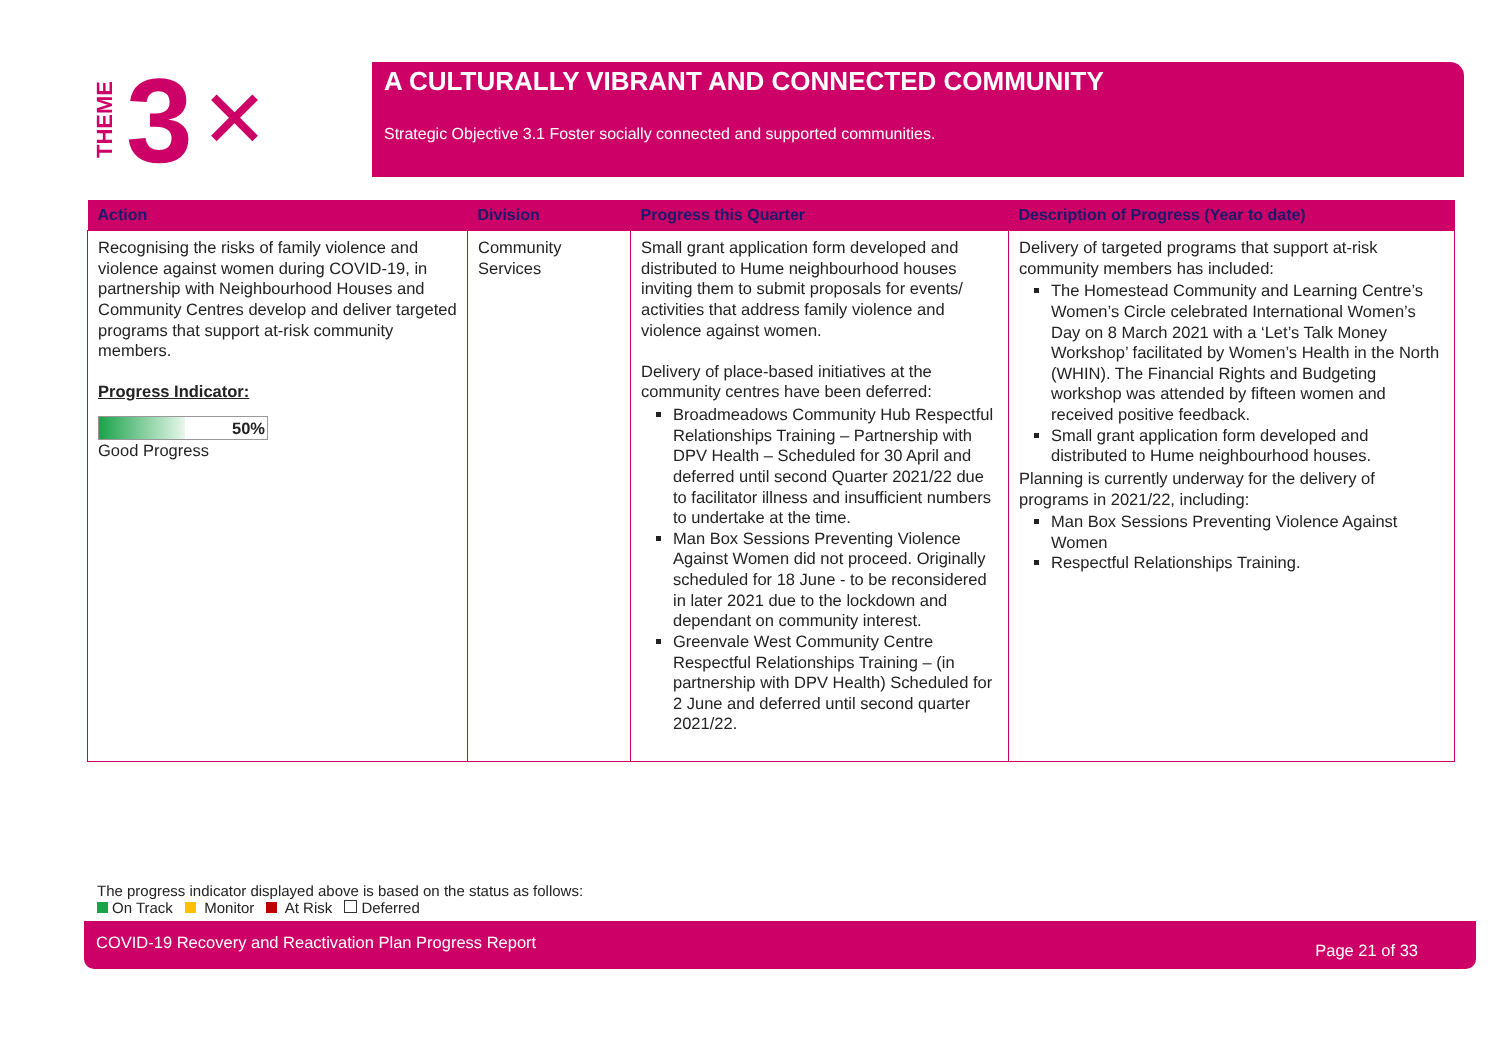THEME 3 ✕
A CULTURALLY VIBRANT AND CONNECTED COMMUNITY
Strategic Objective 3.1 Foster socially connected and supported communities.
| Action | Division | Progress this Quarter | Description of Progress (Year to date) |
| --- | --- | --- | --- |
| Recognising the risks of family violence and violence against women during COVID-19, in partnership with Neighbourhood Houses and Community Centres develop and deliver targeted programs that support at-risk community members. Progress Indicator: 50% Good Progress | Community Services | Small grant application form developed and distributed to Hume neighbourhood houses inviting them to submit proposals for events/ activities that address family violence and violence against women. Delivery of place-based initiatives at the community centres have been deferred: Broadmeadows Community Hub Respectful Relationships Training – Partnership with DPV Health – Scheduled for 30 April and deferred until second Quarter 2021/22 due to facilitator illness and insufficient numbers to undertake at the time. Man Box Sessions Preventing Violence Against Women did not proceed. Originally scheduled for 18 June - to be reconsidered in later 2021 due to the lockdown and dependant on community interest. Greenvale West Community Centre Respectful Relationships Training – (in partnership with DPV Health) Scheduled for 2 June and deferred until second quarter 2021/22. | Delivery of targeted programs that support at-risk community members has included: The Homestead Community and Learning Centre’s Women’s Circle celebrated International Women’s Day on 8 March 2021 with a ‘Let’s Talk Money Workshop’ facilitated by Women’s Health in the North (WHIN). The Financial Rights and Budgeting workshop was attended by fifteen women and received positive feedback. Small grant application form developed and distributed to Hume neighbourhood houses. Planning is currently underway for the delivery of programs in 2021/22, including: Man Box Sessions Preventing Violence Against Women Respectful Relationships Training. |
The progress indicator displayed above is based on the status as follows:
On Track Monitor At Risk Deferred
COVID-19 Recovery and Reactivation Plan Progress Report Page 21 of 33